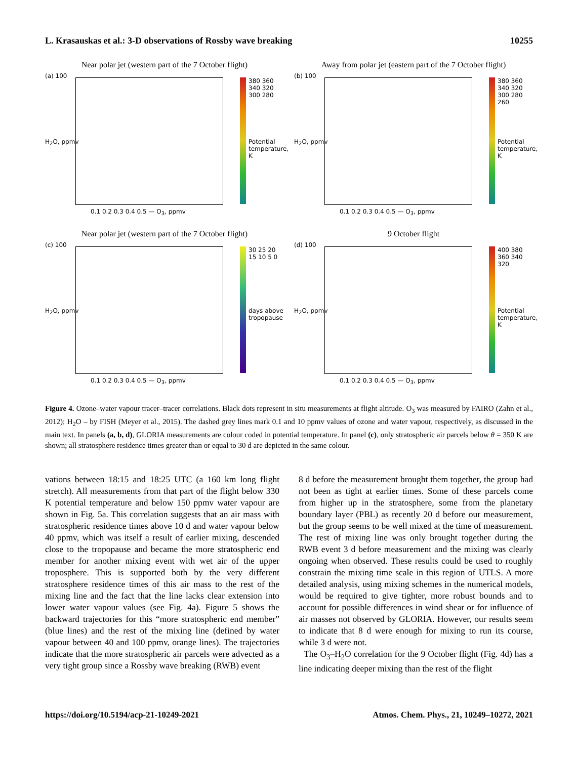L. Krasauskas et al.: 3-D observations of Rossby wave breaking 10255
Near polar jet (western part of the 7 October flight)
(a) 100
380 360 340 320 300 280
0.1 0.2 0.3 0.4 0.5 — O<sub>3</sub>, ppmv
H<sub>2</sub>O, ppmv Potential temperature, K
Away from polar jet (eastern part of the 7 October flight)
(b) 100
380 360 340 320 300 280 260
0.1 0.2 0.3 0.4 0.5 — O<sub>3</sub>, ppmv
H<sub>2</sub>O, ppmv Potential temperature, K
Near polar jet (western part of the 7 October flight)
(c) 100
30 25 20 15 10 5 0
0.1 0.2 0.3 0.4 0.5 — O<sub>3</sub>, ppmv
H<sub>2</sub>O, ppmv days above tropopause
9 October flight
(d) 100
400 380 360 340 320
0.1 0.2 0.3 0.4 0.5 — O<sub>3</sub>, ppmv
H<sub>2</sub>O, ppmv Potential temperature, K
Figure 4. Ozone–water vapour tracer–tracer correlations. Black dots represent in situ measurements at flight altitude. O<sub>3</sub> was measured by FAIRO (Zahn et al., 2012); H<sub>2</sub>O – by FISH (Meyer et al., 2015). The dashed grey lines mark 0.1 and 10 ppmv values of ozone and water vapour, respectively, as discussed in the main text. In panels (a, b, d), GLORIA measurements are colour coded in potential temperature. In panel (c), only stratospheric air parcels below θ = 350 K are shown; all stratosphere residence times greater than or equal to 30 d are depicted in the same colour.
vations between 18:15 and 18:25 UTC (a 160 km long flight stretch). All measurements from that part of the flight below 330 K potential temperature and below 150 ppmv water vapour are shown in Fig. 5a. This correlation suggests that an air mass with stratospheric residence times above 10 d and water vapour below 40 ppmv, which was itself a result of earlier mixing, descended close to the tropopause and became the more stratospheric end member for another mixing event with wet air of the upper troposphere. This is supported both by the very different stratosphere residence times of this air mass to the rest of the mixing line and the fact that the line lacks clear extension into lower water vapour values (see Fig. 4a). Figure 5 shows the backward trajectories for this “more stratospheric end member” (blue lines) and the rest of the mixing line (defined by water vapour between 40 and 100 ppmv, orange lines). The trajectories indicate that the more stratospheric air parcels were advected as a very tight group since a Rossby wave breaking (RWB) event
8 d before the measurement brought them together, the group had not been as tight at earlier times. Some of these parcels come from higher up in the stratosphere, some from the planetary boundary layer (PBL) as recently 20 d before our measurement, but the group seems to be well mixed at the time of measurement. The rest of mixing line was only brought together during the RWB event 3 d before measurement and the mixing was clearly ongoing when observed. These results could be used to roughly constrain the mixing time scale in this region of UTLS. A more detailed analysis, using mixing schemes in the numerical models, would be required to give tighter, more robust bounds and to account for possible differences in wind shear or for influence of air masses not observed by GLORIA. However, our results seem to indicate that 8 d were enough for mixing to run its course, while 3 d were not.
The O<sub>3</sub>–H<sub>2</sub>O correlation for the 9 October flight (Fig. 4d) has a line indicating deeper mixing than the rest of the flight
https://doi.org/10.5194/acp-21-10249-2021 Atmos. Chem. Phys., 21, 10249–10272, 2021